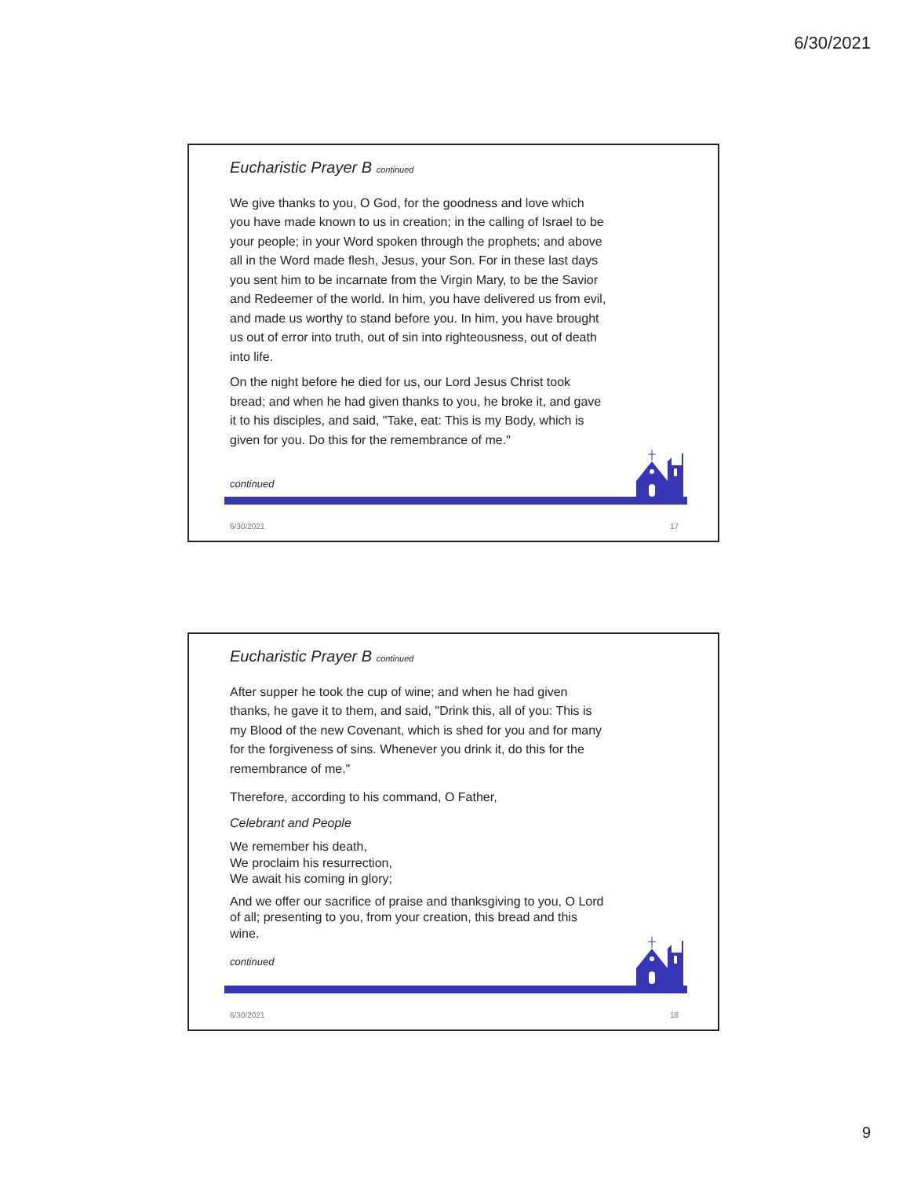6/30/2021
Eucharistic Prayer B continued
We give thanks to you, O God, for the goodness and love which you have made known to us in creation; in the calling of Israel to be your people; in your Word spoken through the prophets; and above all in the Word made flesh, Jesus, your Son. For in these last days you sent him to be incarnate from the Virgin Mary, to be the Savior and Redeemer of the world. In him, you have delivered us from evil, and made us worthy to stand before you. In him, you have brought us out of error into truth, out of sin into righteousness, out of death into life.
On the night before he died for us, our Lord Jesus Christ took bread; and when he had given thanks to you, he broke it, and gave it to his disciples, and said, "Take, eat: This is my Body, which is given for you. Do this for the remembrance of me."
continued
6/30/2021 17
Eucharistic Prayer B continued
After supper he took the cup of wine; and when he had given thanks, he gave it to them, and said, "Drink this, all of you: This is my Blood of the new Covenant, which is shed for you and for many for the forgiveness of sins. Whenever you drink it, do this for the remembrance of me."
Therefore, according to his command, O Father,
Celebrant and People
We remember his death,
We proclaim his resurrection,
We await his coming in glory;
And we offer our sacrifice of praise and thanksgiving to you, O Lord of all; presenting to you, from your creation, this bread and this wine.
continued
6/30/2021 18
9